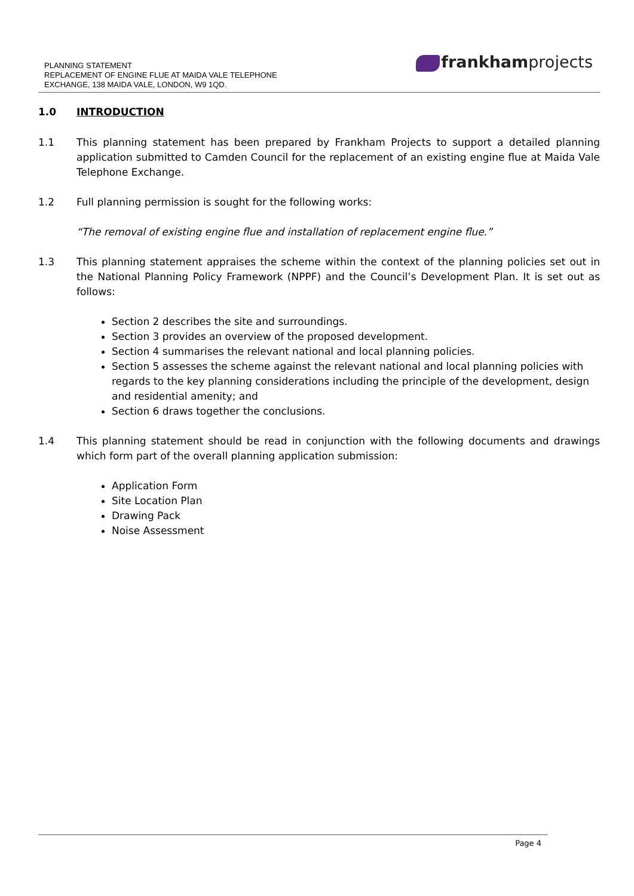PLANNING STATEMENT
REPLACEMENT OF ENGINE FLUE AT MAIDA VALE TELEPHONE
EXCHANGE, 138 MAIDA VALE, LONDON, W9 1QD.
frankhamprojects
1.0 INTRODUCTION
1.1 This planning statement has been prepared by Frankham Projects to support a detailed planning application submitted to Camden Council for the replacement of an existing engine flue at Maida Vale Telephone Exchange.
1.2 Full planning permission is sought for the following works:
“The removal of existing engine flue and installation of replacement engine flue.”
1.3 This planning statement appraises the scheme within the context of the planning policies set out in the National Planning Policy Framework (NPPF) and the Council’s Development Plan. It is set out as follows:
Section 2 describes the site and surroundings.
Section 3 provides an overview of the proposed development.
Section 4 summarises the relevant national and local planning policies.
Section 5 assesses the scheme against the relevant national and local planning policies with regards to the key planning considerations including the principle of the development, design and residential amenity; and
Section 6 draws together the conclusions.
1.4 This planning statement should be read in conjunction with the following documents and drawings which form part of the overall planning application submission:
Application Form
Site Location Plan
Drawing Pack
Noise Assessment
Page 4